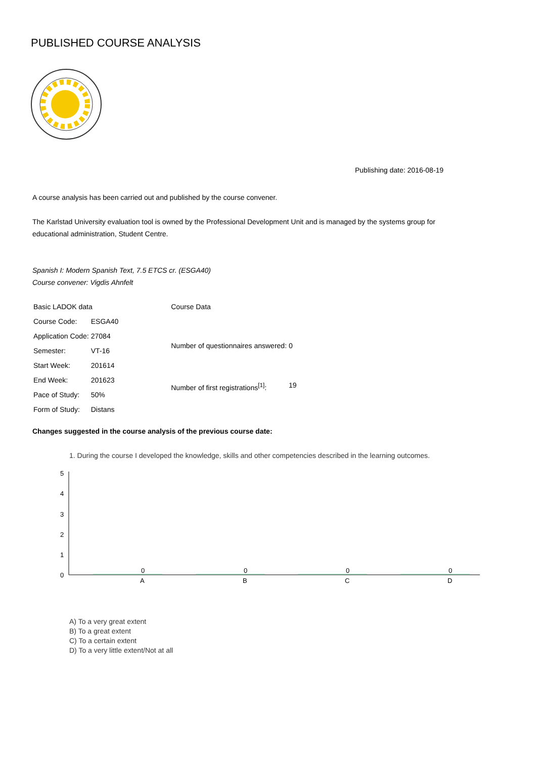PUBLISHED COURSE ANALYSIS
Publishing date: 2016-08-19
A course analysis has been carried out and published by the course convener.
The Karlstad University evaluation tool is owned by the Professional Development Unit and is managed by the systems group for educational administration, Student Centre.
Spanish I: Modern Spanish Text, 7.5 ETCS cr. (ESGA40)
Course convener: Vigdis Ahnfelt
| Basic LADOK data | |
| Course Code: | ESGA40 |
| Application Code: | 27084 |
| Semester: | VT-16 |
| Start Week: | 201614 |
| End Week: | 201623 |
| Pace of Study: | 50% |
| Form of Study: | Distans |
| Course Data | |
| Number of questionnaires answered: | 0 |
| Number of first registrations<sup>[1]</sup>: | 19 |
Changes suggested in the course analysis of the previous course date:
1. During the course I developed the knowledge, skills and other competencies described in the learning outcomes.
5
4
3
2
1
0
0
0
0
0
A
B
C
D
A) To a very great extent
B) To a great extent
C) To a certain extent
D) To a very little extent/Not at all